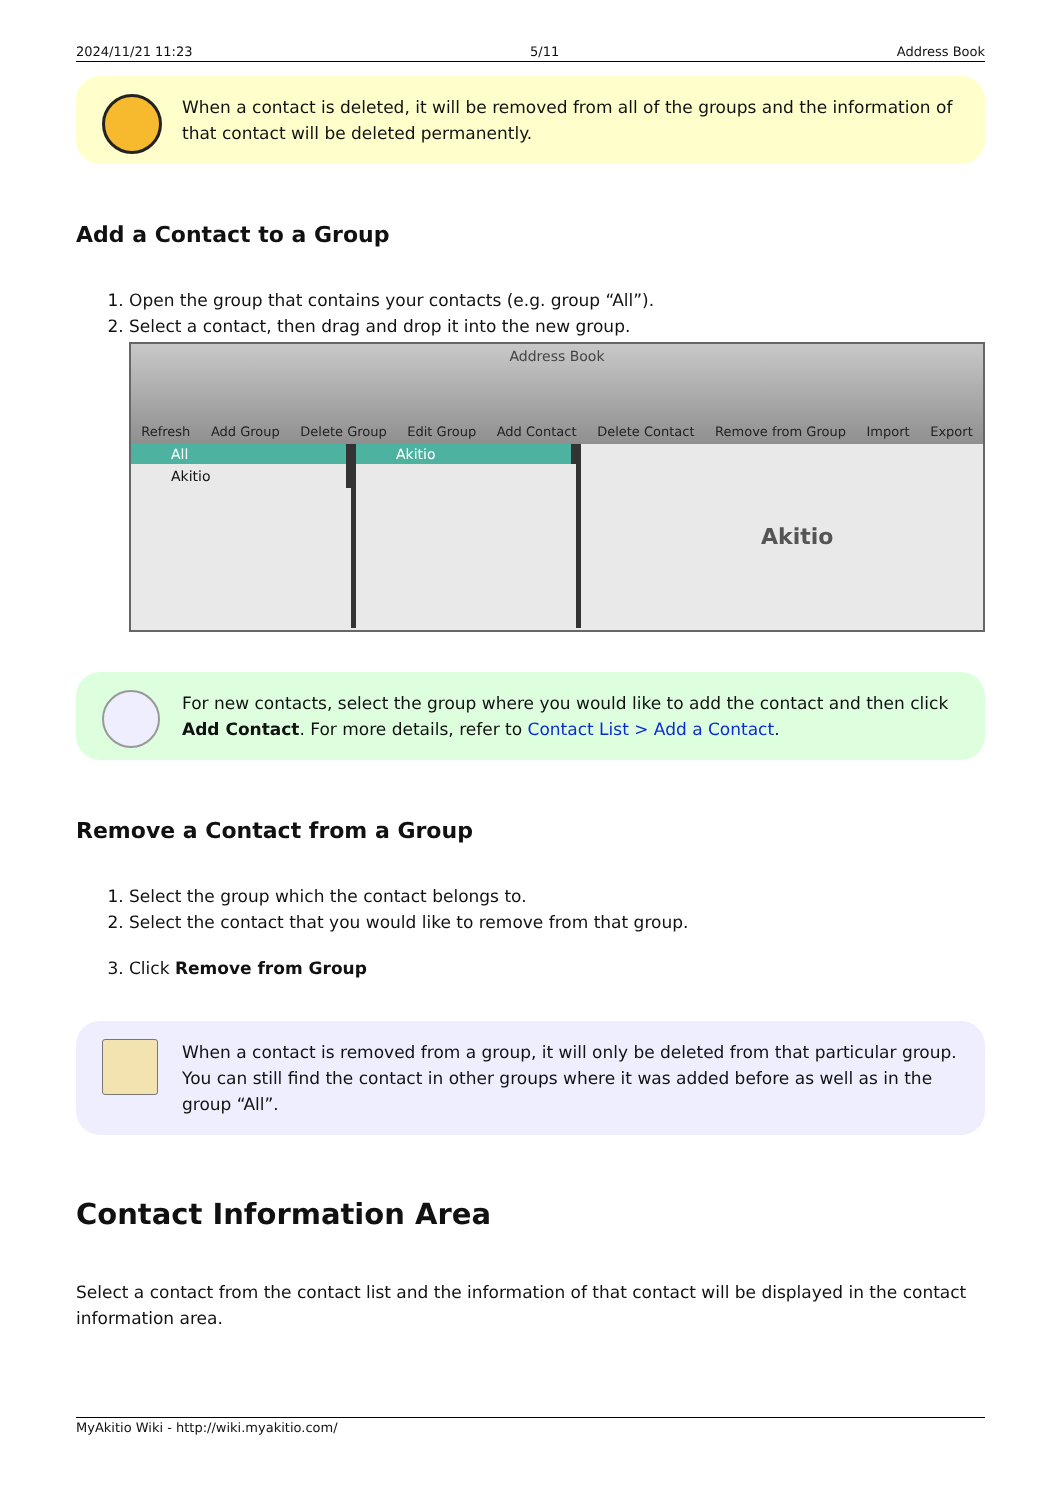2024/11/21 11:23 5/11 Address Book
When a contact is deleted, it will be removed from all of the groups and the information of that contact will be deleted permanently.
Add a Contact to a Group
1. Open the group that contains your contacts (e.g. group “All”).
2. Select a contact, then drag and drop it into the new group.
Address Book
Refresh Add Group Delete Group Edit Group Add Contact Delete Contact Remove from Group Import Export
All
Akitio
Akitio
Akitio
For new contacts, select the group where you would like to add the contact and then click Add Contact. For more details, refer to Contact List > Add a Contact.
Remove a Contact from a Group
1. Select the group which the contact belongs to.
2. Select the contact that you would like to remove from that group.
3. Click Remove from Group
When a contact is removed from a group, it will only be deleted from that particular group. You can still find the contact in other groups where it was added before as well as in the group “All”.
Contact Information Area
Select a contact from the contact list and the information of that contact will be displayed in the contact information area.
MyAkitio Wiki - http://wiki.myakitio.com/